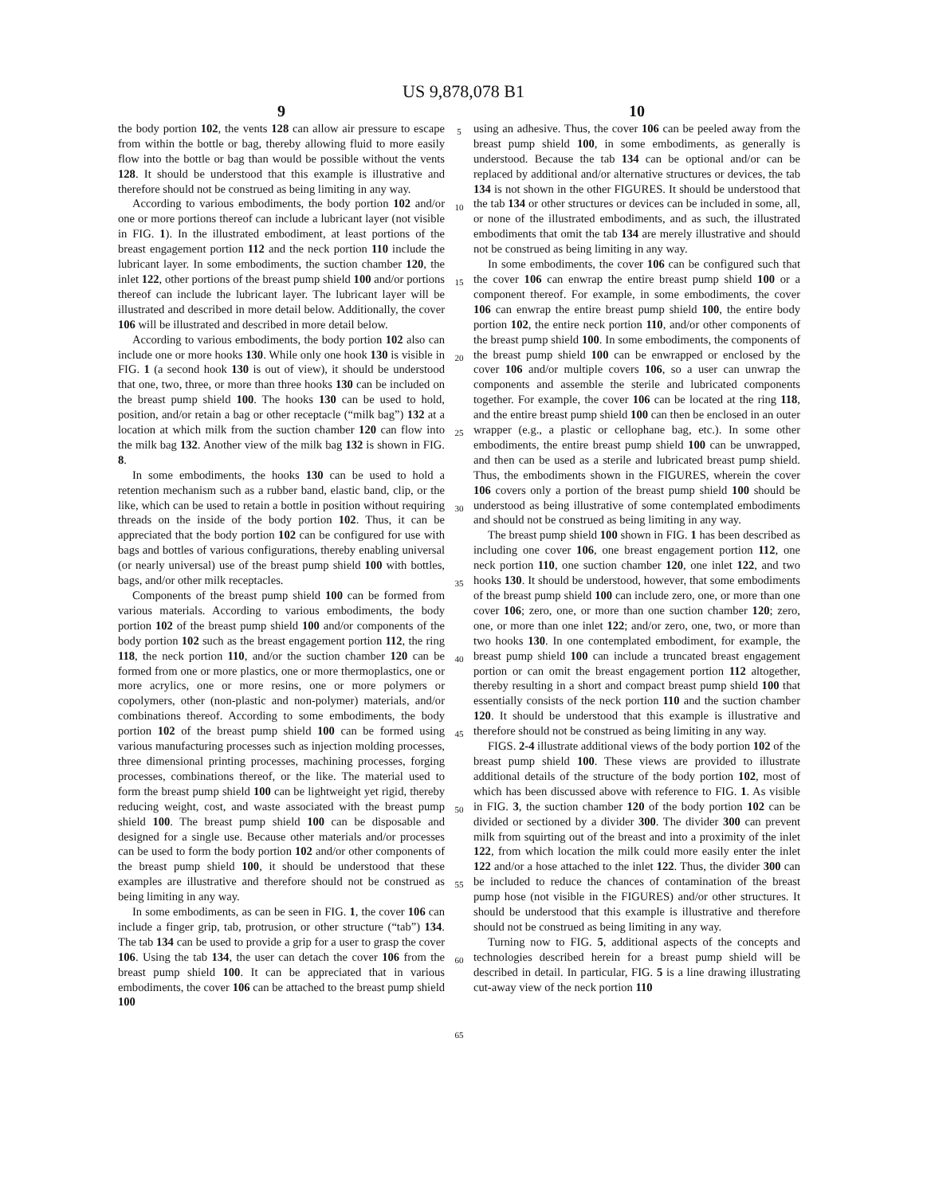US 9,878,078 B1
9
the body portion 102, the vents 128 can allow air pressure to escape from within the bottle or bag, thereby allowing fluid to more easily flow into the bottle or bag than would be possible without the vents 128. It should be understood that this example is illustrative and therefore should not be construed as being limiting in any way.
According to various embodiments, the body portion 102 and/or one or more portions thereof can include a lubricant layer (not visible in FIG. 1). In the illustrated embodiment, at least portions of the breast engagement portion 112 and the neck portion 110 include the lubricant layer. In some embodiments, the suction chamber 120, the inlet 122, other portions of the breast pump shield 100 and/or portions thereof can include the lubricant layer. The lubricant layer will be illustrated and described in more detail below. Additionally, the cover 106 will be illustrated and described in more detail below.
According to various embodiments, the body portion 102 also can include one or more hooks 130. While only one hook 130 is visible in FIG. 1 (a second hook 130 is out of view), it should be understood that one, two, three, or more than three hooks 130 can be included on the breast pump shield 100. The hooks 130 can be used to hold, position, and/or retain a bag or other receptacle (“milk bag”) 132 at a location at which milk from the suction chamber 120 can flow into the milk bag 132. Another view of the milk bag 132 is shown in FIG. 8.
In some embodiments, the hooks 130 can be used to hold a retention mechanism such as a rubber band, elastic band, clip, or the like, which can be used to retain a bottle in position without requiring threads on the inside of the body portion 102. Thus, it can be appreciated that the body portion 102 can be configured for use with bags and bottles of various configurations, thereby enabling universal (or nearly universal) use of the breast pump shield 100 with bottles, bags, and/or other milk receptacles.
Components of the breast pump shield 100 can be formed from various materials. According to various embodiments, the body portion 102 of the breast pump shield 100 and/or components of the body portion 102 such as the breast engagement portion 112, the ring 118, the neck portion 110, and/or the suction chamber 120 can be formed from one or more plastics, one or more thermoplastics, one or more acrylics, one or more resins, one or more polymers or copolymers, other (non-plastic and non-polymer) materials, and/or combinations thereof. According to some embodiments, the body portion 102 of the breast pump shield 100 can be formed using various manufacturing processes such as injection molding processes, three dimensional printing processes, machining processes, forging processes, combinations thereof, or the like. The material used to form the breast pump shield 100 can be lightweight yet rigid, thereby reducing weight, cost, and waste associated with the breast pump shield 100. The breast pump shield 100 can be disposable and designed for a single use. Because other materials and/or processes can be used to form the body portion 102 and/or other components of the breast pump shield 100, it should be understood that these examples are illustrative and therefore should not be construed as being limiting in any way.
In some embodiments, as can be seen in FIG. 1, the cover 106 can include a finger grip, tab, protrusion, or other structure (“tab”) 134. The tab 134 can be used to provide a grip for a user to grasp the cover 106. Using the tab 134, the user can detach the cover 106 from the breast pump shield 100. It can be appreciated that in various embodiments, the cover 106 can be attached to the breast pump shield 100
5
10
15
20
25
30
35
40
45
50
55
60
65
10
using an adhesive. Thus, the cover 106 can be peeled away from the breast pump shield 100, in some embodiments, as generally is understood. Because the tab 134 can be optional and/or can be replaced by additional and/or alternative structures or devices, the tab 134 is not shown in the other FIGURES. It should be understood that the tab 134 or other structures or devices can be included in some, all, or none of the illustrated embodiments, and as such, the illustrated embodiments that omit the tab 134 are merely illustrative and should not be construed as being limiting in any way.
In some embodiments, the cover 106 can be configured such that the cover 106 can enwrap the entire breast pump shield 100 or a component thereof. For example, in some embodiments, the cover 106 can enwrap the entire breast pump shield 100, the entire body portion 102, the entire neck portion 110, and/or other components of the breast pump shield 100. In some embodiments, the components of the breast pump shield 100 can be enwrapped or enclosed by the cover 106 and/or multiple covers 106, so a user can unwrap the components and assemble the sterile and lubricated components together. For example, the cover 106 can be located at the ring 118, and the entire breast pump shield 100 can then be enclosed in an outer wrapper (e.g., a plastic or cellophane bag, etc.). In some other embodiments, the entire breast pump shield 100 can be unwrapped, and then can be used as a sterile and lubricated breast pump shield. Thus, the embodiments shown in the FIGURES, wherein the cover 106 covers only a portion of the breast pump shield 100 should be understood as being illustrative of some contemplated embodiments and should not be construed as being limiting in any way.
The breast pump shield 100 shown in FIG. 1 has been described as including one cover 106, one breast engagement portion 112, one neck portion 110, one suction chamber 120, one inlet 122, and two hooks 130. It should be understood, however, that some embodiments of the breast pump shield 100 can include zero, one, or more than one cover 106; zero, one, or more than one suction chamber 120; zero, one, or more than one inlet 122; and/or zero, one, two, or more than two hooks 130. In one contemplated embodiment, for example, the breast pump shield 100 can include a truncated breast engagement portion or can omit the breast engagement portion 112 altogether, thereby resulting in a short and compact breast pump shield 100 that essentially consists of the neck portion 110 and the suction chamber 120. It should be understood that this example is illustrative and therefore should not be construed as being limiting in any way.
FIGS. 2-4 illustrate additional views of the body portion 102 of the breast pump shield 100. These views are provided to illustrate additional details of the structure of the body portion 102, most of which has been discussed above with reference to FIG. 1. As visible in FIG. 3, the suction chamber 120 of the body portion 102 can be divided or sectioned by a divider 300. The divider 300 can prevent milk from squirting out of the breast and into a proximity of the inlet 122, from which location the milk could more easily enter the inlet 122 and/or a hose attached to the inlet 122. Thus, the divider 300 can be included to reduce the chances of contamination of the breast pump hose (not visible in the FIGURES) and/or other structures. It should be understood that this example is illustrative and therefore should not be construed as being limiting in any way.
Turning now to FIG. 5, additional aspects of the concepts and technologies described herein for a breast pump shield will be described in detail. In particular, FIG. 5 is a line drawing illustrating cut-away view of the neck portion 110